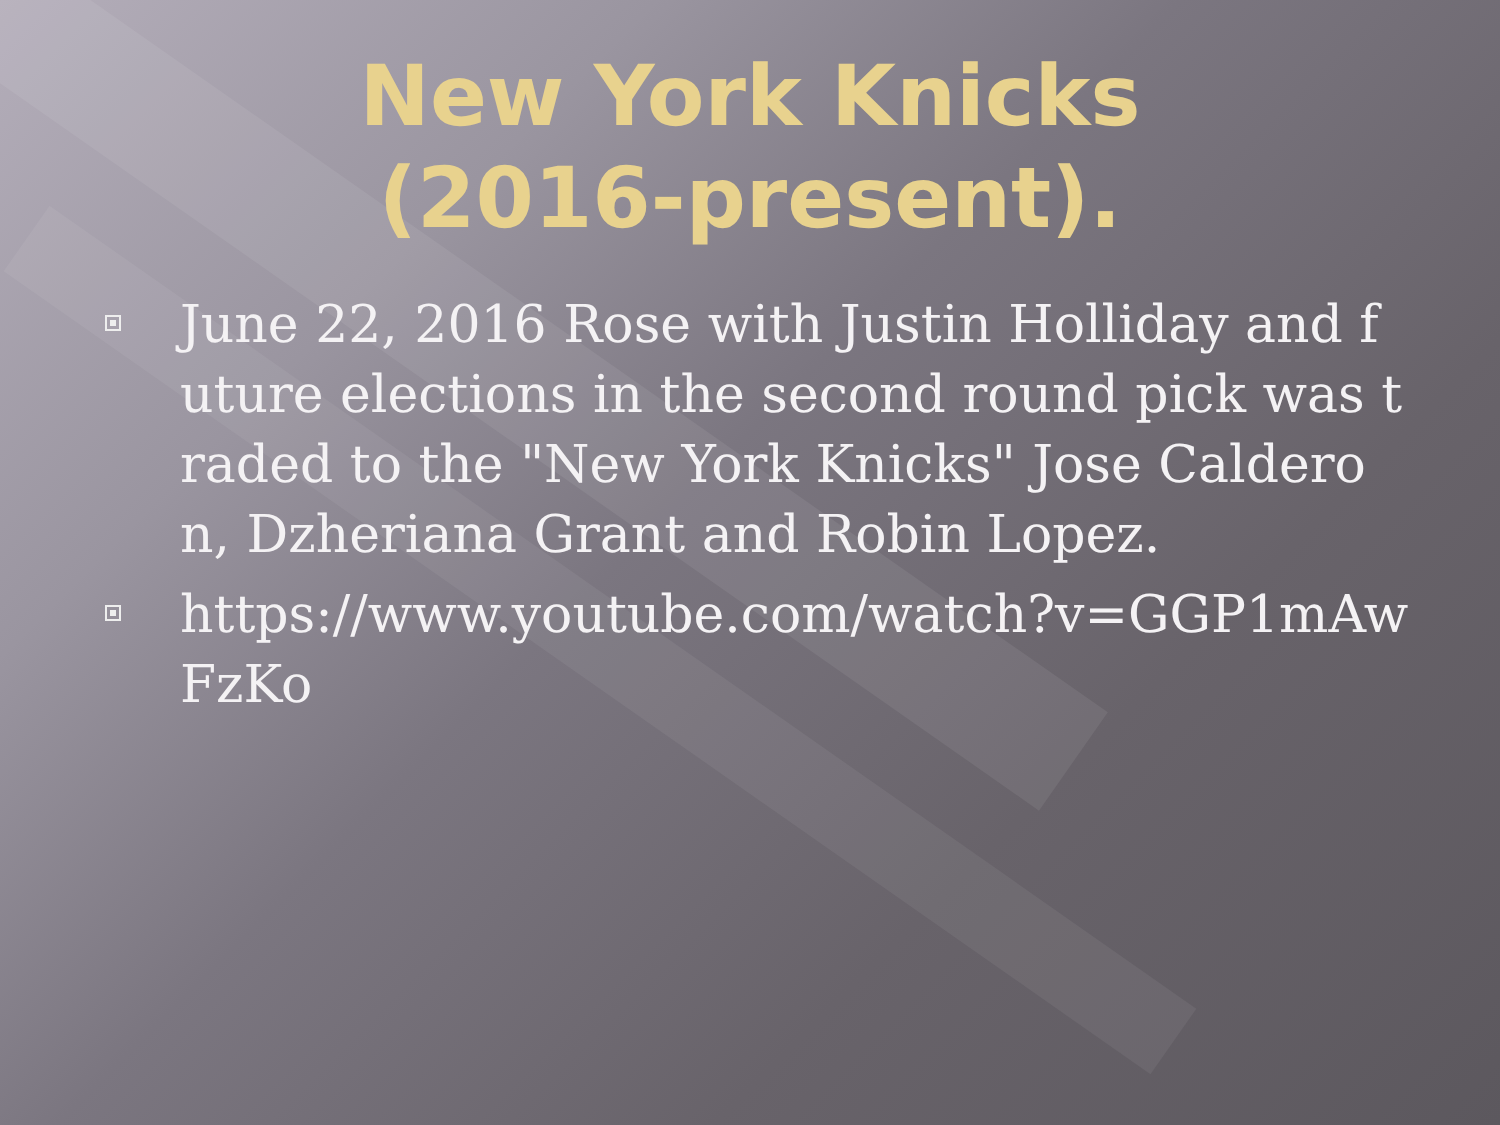New York Knicks
(2016-present).
June 22, 2016 Rose with Justin Holliday and future elections in the second round pick was traded to the "New York Knicks" Jose Calderon, Dzheriana Grant and Robin Lopez.
https://www.youtube.com/watch?v=GGP1mAwFzKo